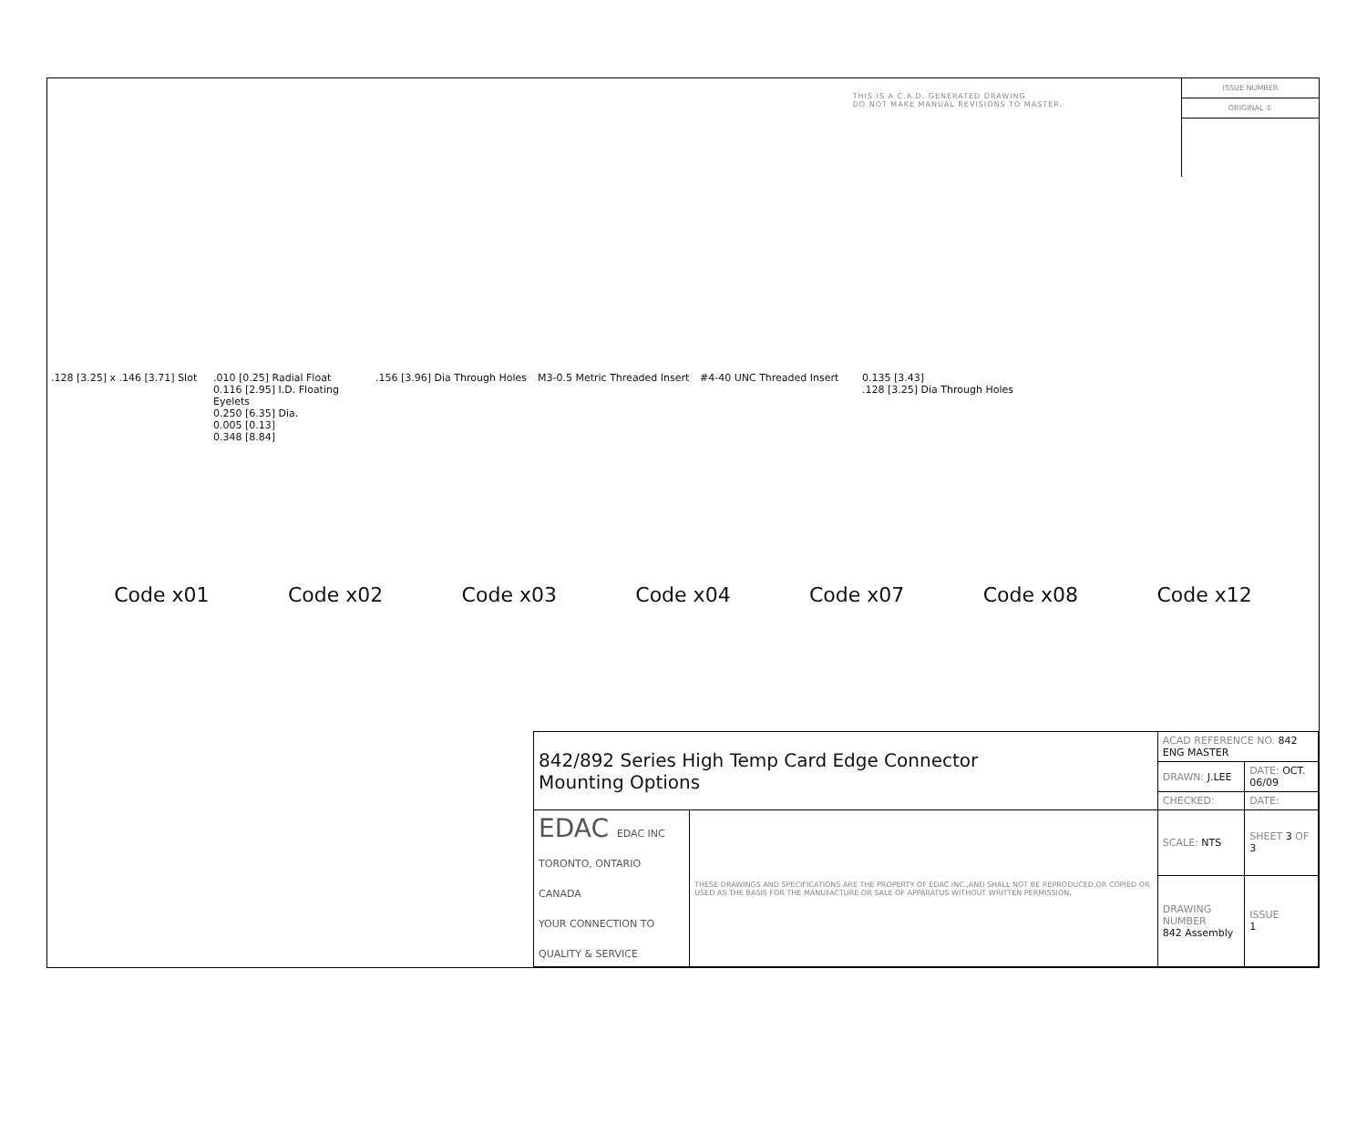THIS IS A C.A.D. GENERATED DRAWING
DO NOT MAKE MANUAL REVISIONS TO MASTER.
ISSUE NUMBER
ORIGINAL ①
.128 [3.25] x .146 [3.71] Slot
.010 [0.25] Radial Float
0.116 [2.95] I.D. Floating Eyelets
0.250 [6.35] Dia.
0.005 [0.13]
0.348 [8.84]
.156 [3.96] Dia Through Holes
M3-0.5 Metric Threaded Insert
#4-40 UNC Threaded Insert 0.135 [3.43]
.128 [3.25] Dia Through Holes
Code x01 Code x02 Code x03 Code x04 Code x07 Code x08 Code x12
| 842/892 Series High Temp Card Edge Connector Mounting Options | | ACAD REFERENCE NO. 842 ENG MASTER | |
| | | DRAWN: J.LEE | DATE: OCT. 06/09 |
| | | CHECKED: | DATE: |
| EDAC EDAC INC TORONTO, ONTARIO CANADA YOUR CONNECTION TO QUALITY & SERVICE | THESE DRAWINGS AND SPECIFICATIONS ARE THE PROPERTY OF EDAC INC.,AND SHALL NOT BE REPRODUCED,OR COPIED OR USED AS THE BASIS FOR THE MANUFACTURE OR SALE OF APPARATUS WITHOUT WRITTEN PERMISSION. | SCALE: NTS | SHEET 3 OF 3 |
| | | DRAWING NUMBER 842 Assembly | ISSUE 1 |